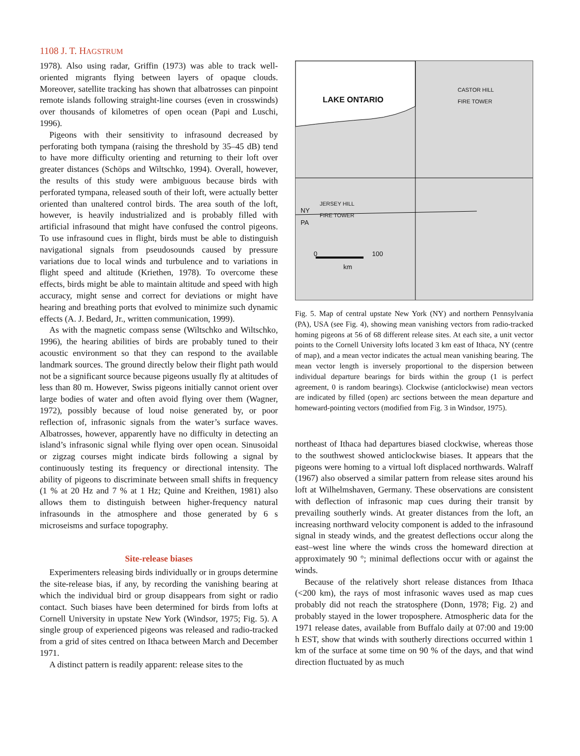1108 J. T. HAGSTRUM
1978). Also using radar, Griffin (1973) was able to track well-oriented migrants flying between layers of opaque clouds. Moreover, satellite tracking has shown that albatrosses can pinpoint remote islands following straight-line courses (even in crosswinds) over thousands of kilometres of open ocean (Papi and Luschi, 1996).
Pigeons with their sensitivity to infrasound decreased by perforating both tympana (raising the threshold by 35–45 dB) tend to have more difficulty orienting and returning to their loft over greater distances (Schöps and Wiltschko, 1994). Overall, however, the results of this study were ambiguous because birds with perforated tympana, released south of their loft, were actually better oriented than unaltered control birds. The area south of the loft, however, is heavily industrialized and is probably filled with artificial infrasound that might have confused the control pigeons. To use infrasound cues in flight, birds must be able to distinguish navigational signals from pseudosounds caused by pressure variations due to local winds and turbulence and to variations in flight speed and altitude (Kriethen, 1978). To overcome these effects, birds might be able to maintain altitude and speed with high accuracy, might sense and correct for deviations or might have hearing and breathing ports that evolved to minimize such dynamic effects (A. J. Bedard, Jr., written communication, 1999).
As with the magnetic compass sense (Wiltschko and Wiltschko, 1996), the hearing abilities of birds are probably tuned to their acoustic environment so that they can respond to the available landmark sources. The ground directly below their flight path would not be a significant source because pigeons usually fly at altitudes of less than 80 m. However, Swiss pigeons initially cannot orient over large bodies of water and often avoid flying over them (Wagner, 1972), possibly because of loud noise generated by, or poor reflection of, infrasonic signals from the water’s surface waves. Albatrosses, however, apparently have no difficulty in detecting an island’s infrasonic signal while flying over open ocean. Sinusoidal or zigzag courses might indicate birds following a signal by continuously testing its frequency or directional intensity. The ability of pigeons to discriminate between small shifts in frequency (1 % at 20 Hz and 7 % at 1 Hz; Quine and Kreithen, 1981) also allows them to distinguish between higher-frequency natural infrasounds in the atmosphere and those generated by 6 s microseisms and surface topography.
Site-release biases
Experimenters releasing birds individually or in groups determine the site-release bias, if any, by recording the vanishing bearing at which the individual bird or group disappears from sight or radio contact. Such biases have been determined for birds from lofts at Cornell University in upstate New York (Windsor, 1975; Fig. 5). A single group of experienced pigeons was released and radio-tracked from a grid of sites centred on Ithaca between March and December 1971.
A distinct pattern is readily apparent: release sites to the
LAKE ONTARIO
CASTOR HILL
FIRE TOWER
JERSEY HILL
FIRE TOWER
NY
PA
0 100
km
Fig. 5. Map of central upstate New York (NY) and northern Pennsylvania (PA), USA (see Fig. 4), showing mean vanishing vectors from radio-tracked homing pigeons at 56 of 68 different release sites. At each site, a unit vector points to the Cornell University lofts located 3 km east of Ithaca, NY (centre of map), and a mean vector indicates the actual mean vanishing bearing. The mean vector length is inversely proportional to the dispersion between individual departure bearings for birds within the group (1 is perfect agreement, 0 is random bearings). Clockwise (anticlockwise) mean vectors are indicated by filled (open) arc sections between the mean departure and homeward-pointing vectors (modified from Fig. 3 in Windsor, 1975).
northeast of Ithaca had departures biased clockwise, whereas those to the southwest showed anticlockwise biases. It appears that the pigeons were homing to a virtual loft displaced northwards. Walraff (1967) also observed a similar pattern from release sites around his loft at Wilhelmshaven, Germany. These observations are consistent with deflection of infrasonic map cues during their transit by prevailing southerly winds. At greater distances from the loft, an increasing northward velocity component is added to the infrasound signal in steady winds, and the greatest deflections occur along the east–west line where the winds cross the homeward direction at approximately 90 °; minimal deflections occur with or against the winds.
Because of the relatively short release distances from Ithaca (<200 km), the rays of most infrasonic waves used as map cues probably did not reach the stratosphere (Donn, 1978; Fig. 2) and probably stayed in the lower troposphere. Atmospheric data for the 1971 release dates, available from Buffalo daily at 07:00 and 19:00 h EST, show that winds with southerly directions occurred within 1 km of the surface at some time on 90 % of the days, and that wind direction fluctuated by as much